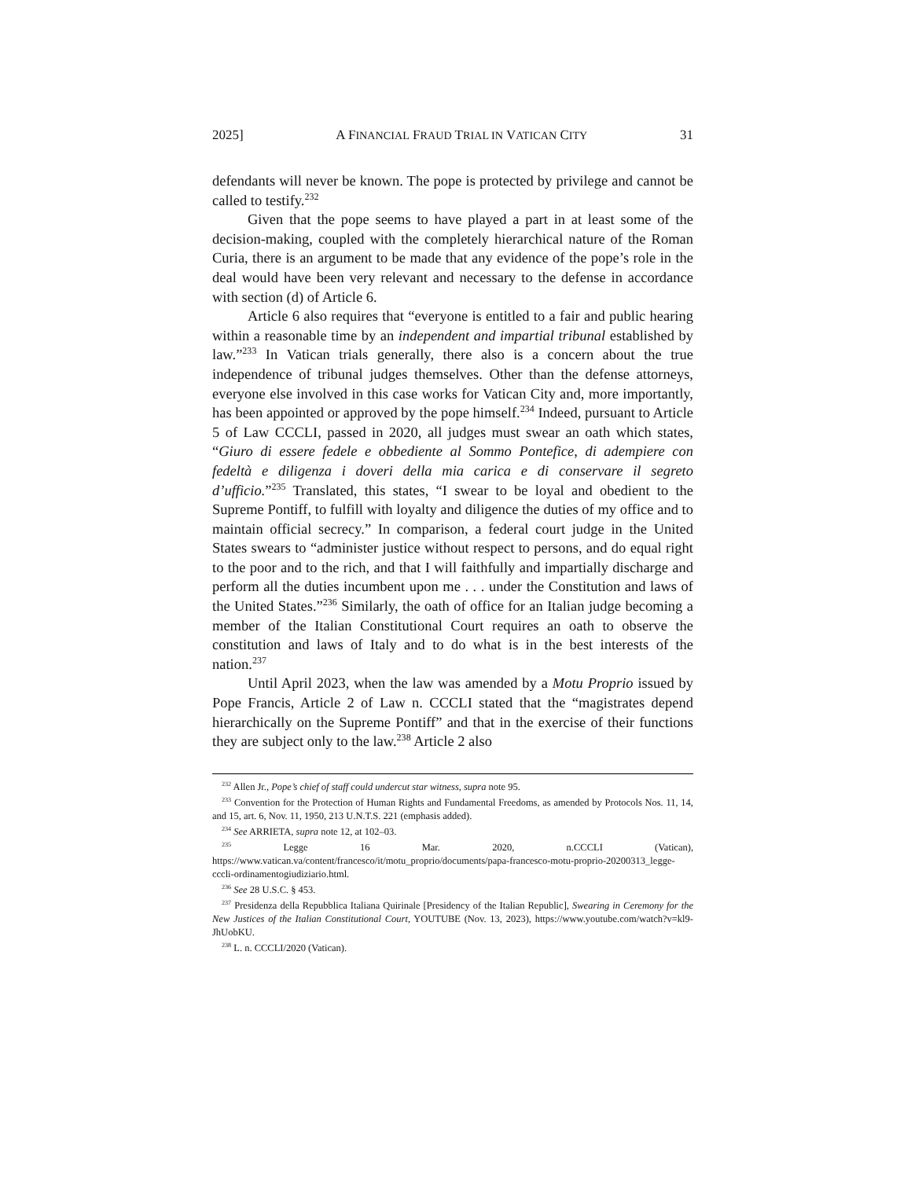2025] A FINANCIAL FRAUD TRIAL IN VATICAN CITY 31
defendants will never be known. The pope is protected by privilege and cannot be called to testify.<sup>232</sup>
Given that the pope seems to have played a part in at least some of the decision-making, coupled with the completely hierarchical nature of the Roman Curia, there is an argument to be made that any evidence of the pope’s role in the deal would have been very relevant and necessary to the defense in accordance with section (d) of Article 6.
Article 6 also requires that “everyone is entitled to a fair and public hearing within a reasonable time by an independent and impartial tribunal established by law.”<sup>233</sup> In Vatican trials generally, there also is a concern about the true independence of tribunal judges themselves. Other than the defense attorneys, everyone else involved in this case works for Vatican City and, more importantly, has been appointed or approved by the pope himself.<sup>234</sup> Indeed, pursuant to Article 5 of Law CCCLI, passed in 2020, all judges must swear an oath which states, “Giuro di essere fedele e obbediente al Sommo Pontefice, di adempiere con fedeltà e diligenza i doveri della mia carica e di conservare il segreto d’ufficio.”<sup>235</sup> Translated, this states, “I swear to be loyal and obedient to the Supreme Pontiff, to fulfill with loyalty and diligence the duties of my office and to maintain official secrecy.” In comparison, a federal court judge in the United States swears to “administer justice without respect to persons, and do equal right to the poor and to the rich, and that I will faithfully and impartially discharge and perform all the duties incumbent upon me . . . under the Constitution and laws of the United States.”<sup>236</sup> Similarly, the oath of office for an Italian judge becoming a member of the Italian Constitutional Court requires an oath to observe the constitution and laws of Italy and to do what is in the best interests of the nation.<sup>237</sup>
Until April 2023, when the law was amended by a Motu Proprio issued by Pope Francis, Article 2 of Law n. CCCLI stated that the “magistrates depend hierarchically on the Supreme Pontiff” and that in the exercise of their functions they are subject only to the law.<sup>238</sup> Article 2 also
<sup>232</sup> Allen Jr., Pope’s chief of staff could undercut star witness, supra note 95.
<sup>233</sup> Convention for the Protection of Human Rights and Fundamental Freedoms, as amended by Protocols Nos. 11, 14, and 15, art. 6, Nov. 11, 1950, 213 U.N.T.S. 221 (emphasis added).
<sup>234</sup> See ARRIETA, supra note 12, at 102–03.
<sup>235</sup> Legge 16 Mar. 2020, n.CCCLI (Vatican), https://www.vatican.va/content/francesco/it/motu_proprio/documents/papa-francesco-motu-proprio-20200313_legge-cccli-ordinamentogiudiziario.html.
<sup>236</sup> See 28 U.S.C. § 453.
<sup>237</sup> Presidenza della Repubblica Italiana Quirinale [Presidency of the Italian Republic], Swearing in Ceremony for the New Justices of the Italian Constitutional Court, YOUTUBE (Nov. 13, 2023), https://www.youtube.com/watch?v=kl9-JhUobKU.
<sup>238</sup> L. n. CCCLI/2020 (Vatican).